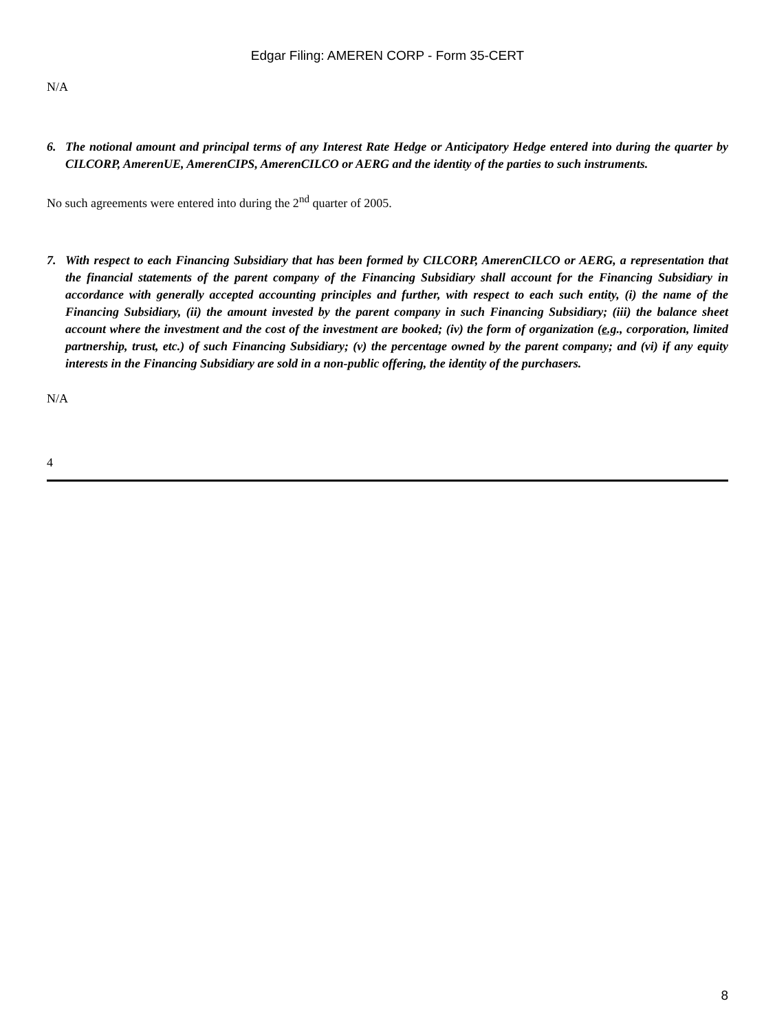Edgar Filing: AMEREN CORP - Form 35-CERT
N/A
6. The notional amount and principal terms of any Interest Rate Hedge or Anticipatory Hedge entered into during the quarter by CILCORP, AmerenUE, AmerenCIPS, AmerenCILCO or AERG and the identity of the parties to such instruments.
No such agreements were entered into during the 2<sup>nd</sup> quarter of 2005.
7. With respect to each Financing Subsidiary that has been formed by CILCORP, AmerenCILCO or AERG, a representation that the financial statements of the parent company of the Financing Subsidiary shall account for the Financing Subsidiary in accordance with generally accepted accounting principles and further, with respect to each such entity, (i) the name of the Financing Subsidiary, (ii) the amount invested by the parent company in such Financing Subsidiary; (iii) the balance sheet account where the investment and the cost of the investment are booked; (iv) the form of organization (e.g., corporation, limited partnership, trust, etc.) of such Financing Subsidiary; (v) the percentage owned by the parent company; and (vi) if any equity interests in the Financing Subsidiary are sold in a non-public offering, the identity of the purchasers.
N/A
4
8